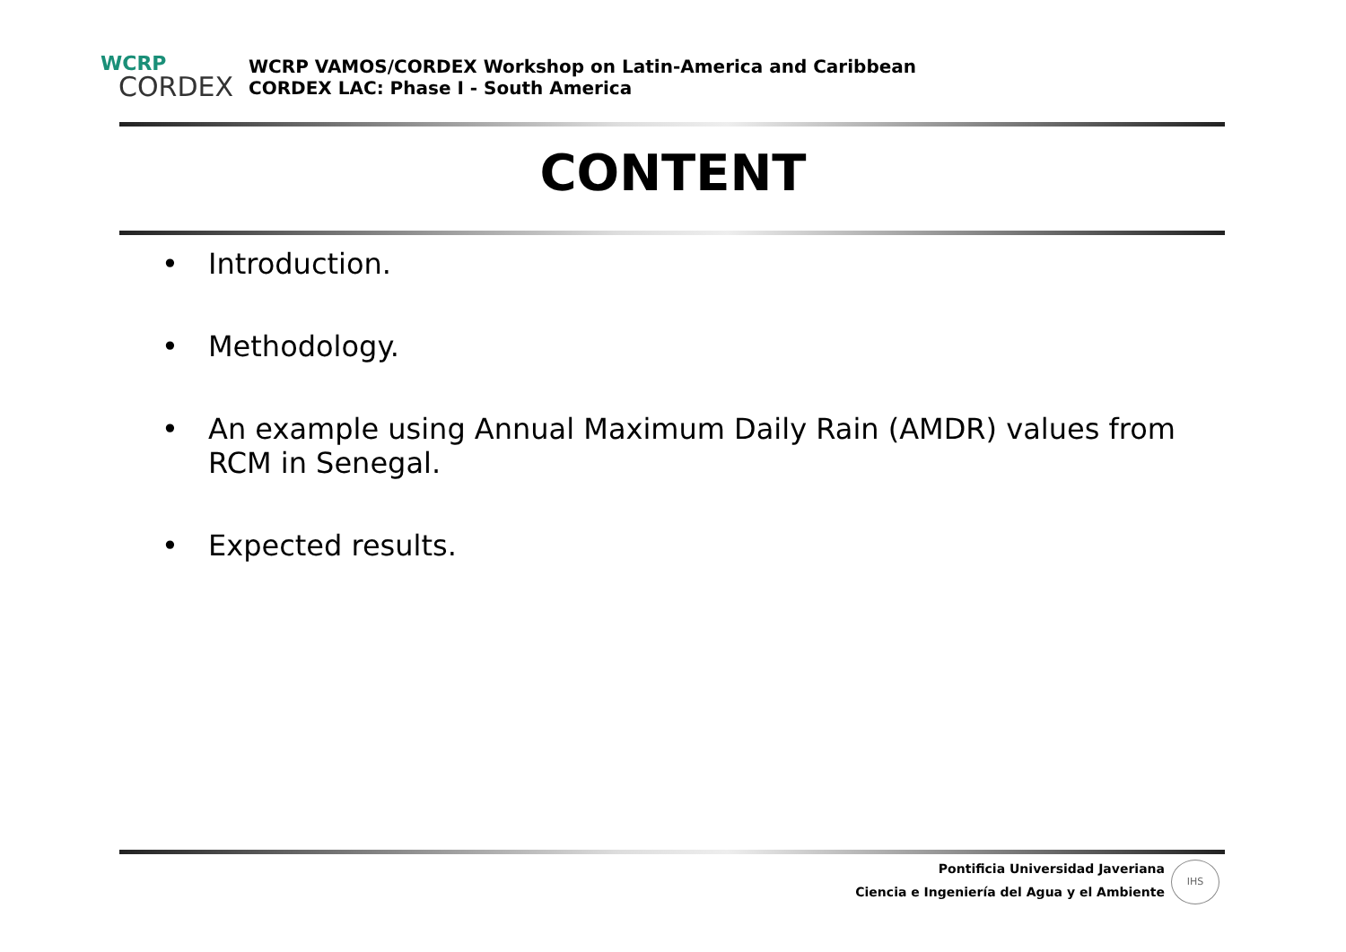WCRP
CORDEX
WCRP VAMOS/CORDEX Workshop on Latin-America and Caribbean
CORDEX LAC: Phase I - South America
CONTENT
• Introduction.
• Methodology.
• An example using Annual Maximum Daily Rain (AMDR) values from RCM in Senegal.
• Expected results.
Pontificia Universidad Javeriana
Ciencia e Ingeniería del Agua y el Ambiente
IHS